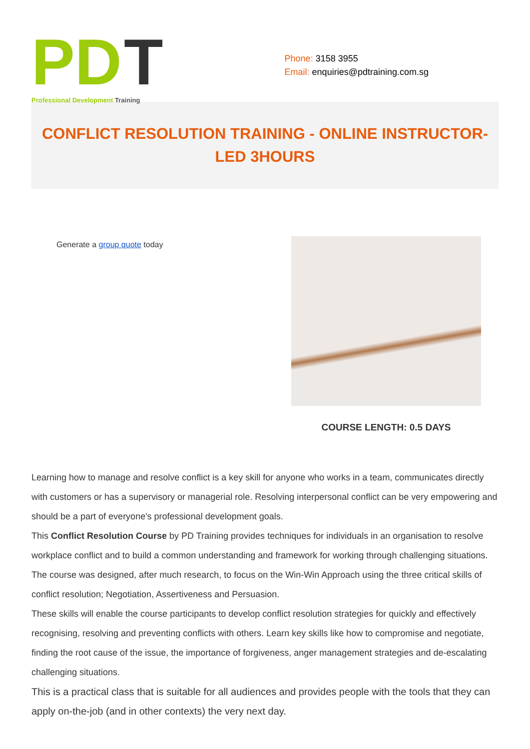PD
T
Professional Development Training
Phone: 3158 3955
Email: enquiries@pdtraining.com.sg
CONFLICT RESOLUTION TRAINING - ONLINE INSTRUCTOR-LED 3HOURS
Generate a group quote today
COURSE LENGTH: 0.5 DAYS
Learning how to manage and resolve conflict is a key skill for anyone who works in a team, communicates directly with customers or has a supervisory or managerial role. Resolving interpersonal conflict can be very empowering and should be a part of everyone's professional development goals.
This Conflict Resolution Course by PD Training provides techniques for individuals in an organisation to resolve workplace conflict and to build a common understanding and framework for working through challenging situations. The course was designed, after much research, to focus on the Win-Win Approach using the three critical skills of conflict resolution; Negotiation, Assertiveness and Persuasion.
These skills will enable the course participants to develop conflict resolution strategies for quickly and effectively recognising, resolving and preventing conflicts with others. Learn key skills like how to compromise and negotiate, finding the root cause of the issue, the importance of forgiveness, anger management strategies and de-escalating challenging situations.
This is a practical class that is suitable for all audiences and provides people with the tools that they can apply on-the-job (and in other contexts) the very next day.